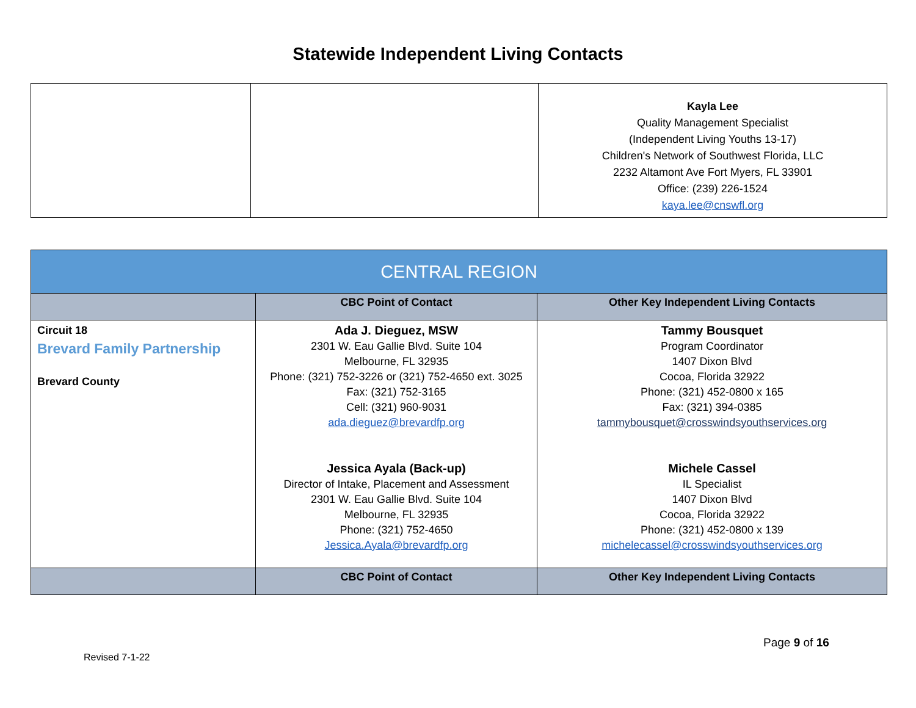Statewide Independent Living Contacts
| | | Kayla Lee Quality Management Specialist (Independent Living Youths 13-17) Children's Network of Southwest Florida, LLC 2232 Altamont Ave Fort Myers, FL 33901 Office: (239) 226-1524 kaya.lee@cnswfl.org |
| CENTRAL REGION | | |
| --- | --- | --- |
| | CBC Point of Contact | Other Key Independent Living Contacts |
| Circuit 18 Brevard Family Partnership Brevard County | Ada J. Dieguez, MSW 2301 W. Eau Gallie Blvd. Suite 104 Melbourne, FL 32935 Phone: (321) 752-3226 or (321) 752-4650 ext. 3025 Fax: (321) 752-3165 Cell: (321) 960-9031 ada.dieguez@brevardfp.org Jessica Ayala (Back-up) Director of Intake, Placement and Assessment 2301 W. Eau Gallie Blvd. Suite 104 Melbourne, FL 32935 Phone: (321) 752-4650 Jessica.Ayala@brevardfp.org | Tammy Bousquet Program Coordinator 1407 Dixon Blvd Cocoa, Florida 32922 Phone: (321) 452-0800 x 165 Fax: (321) 394-0385 tammybousquet@crosswindsyouthservices.org Michele Cassel IL Specialist 1407 Dixon Blvd Cocoa, Florida 32922 Phone: (321) 452-0800 x 139 michelecassel@crosswindsyouthservices.org |
| | CBC Point of Contact | Other Key Independent Living Contacts |
Page 9 of 16
Revised 7-1-22